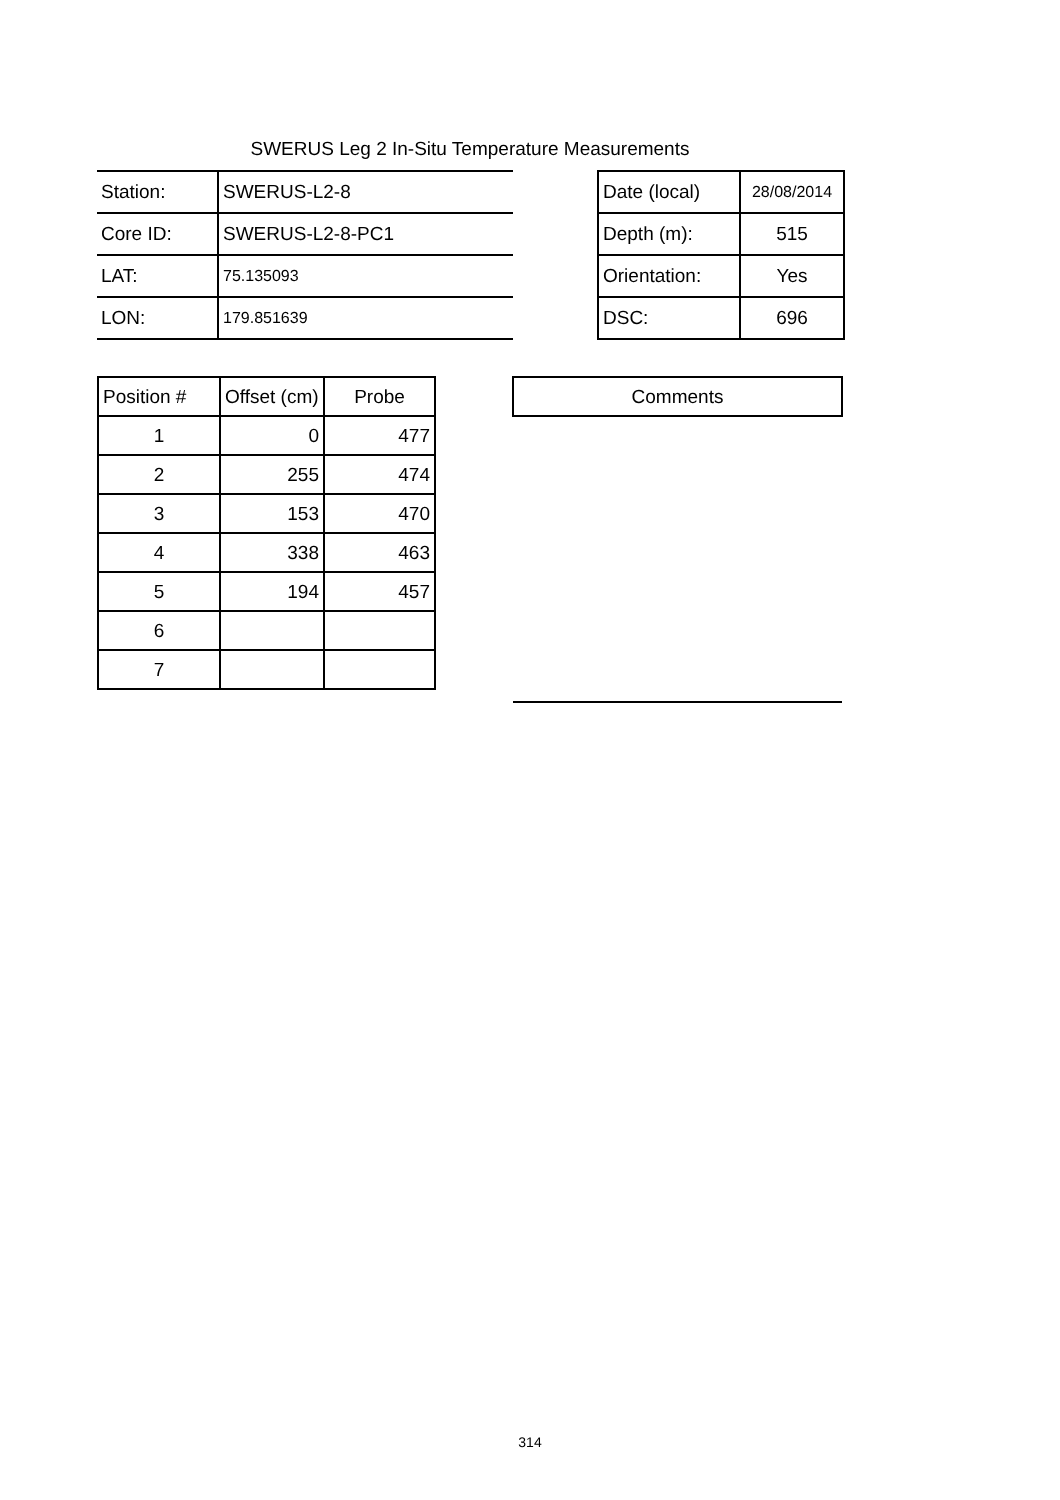SWERUS Leg 2 In-Situ Temperature Measurements
| Station: | SWERUS-L2-8 | | Date (local) | 28/08/2014 |
| Core ID: | SWERUS-L2-8-PC1 | | Depth (m): | 515 |
| LAT: | 75.135093 | | Orientation: | Yes |
| LON: | 179.851639 | | DSC: | 696 |
| Position # | Offset (cm) | Probe |
| --- | --- | --- |
| 1 | 0 | 477 |
| 2 | 255 | 474 |
| 3 | 153 | 470 |
| 4 | 338 | 463 |
| 5 | 194 | 457 |
| 6 | | |
| 7 | | |
| Comments |
| --- |
314